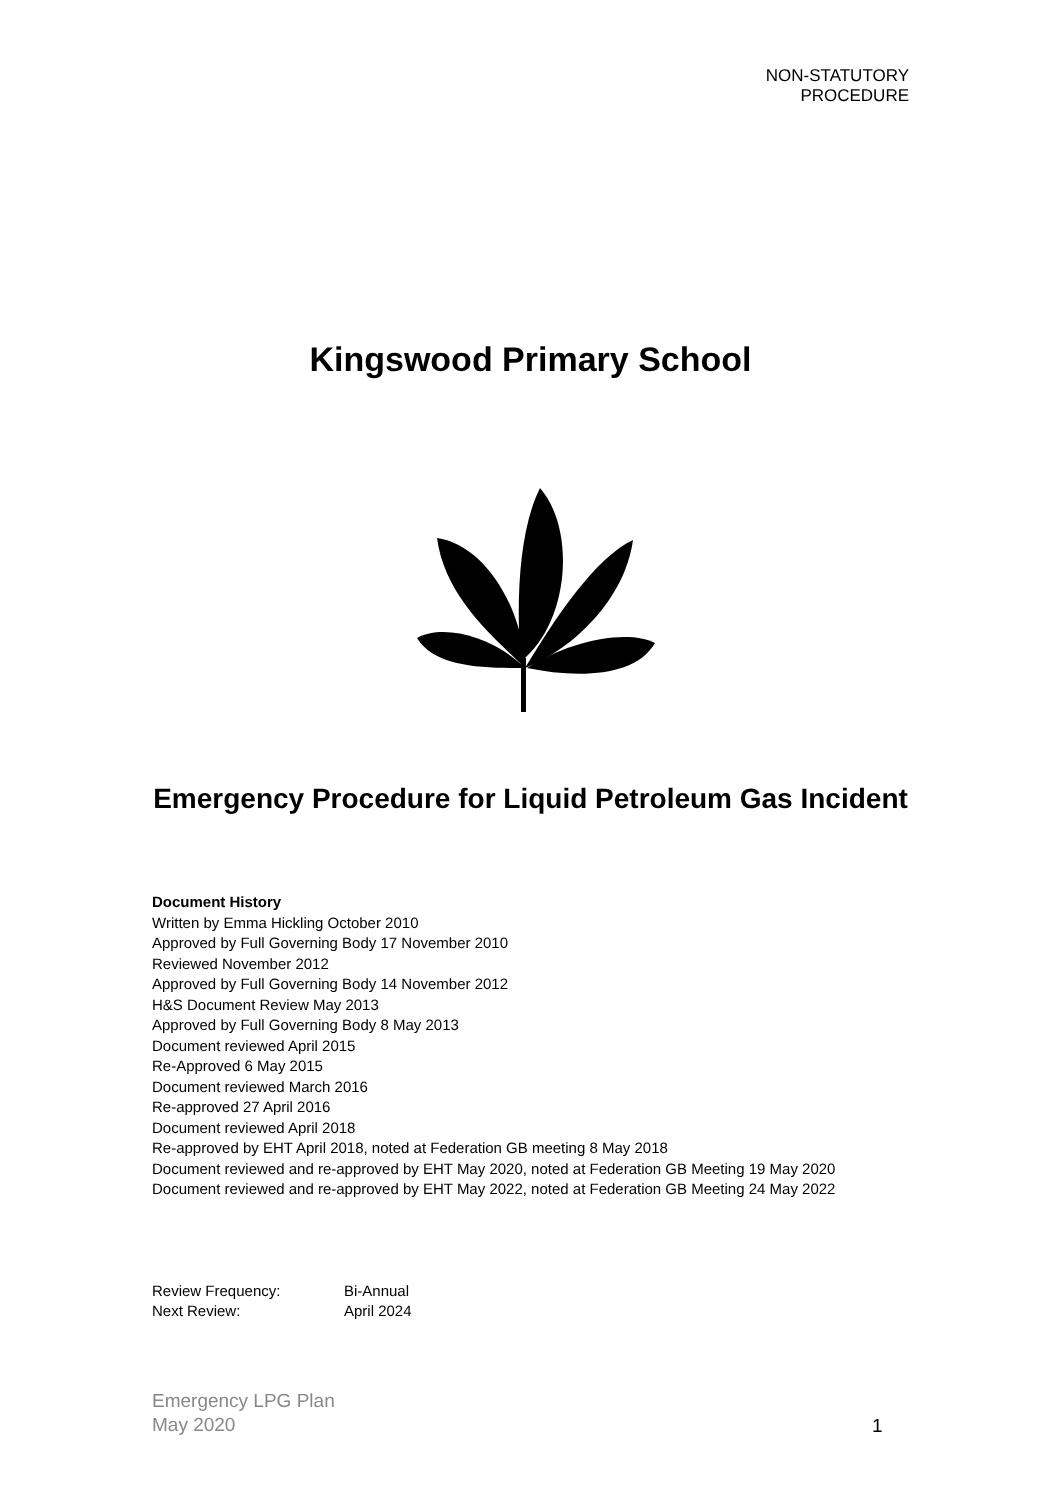NON-STATUTORY
PROCEDURE
Kingswood Primary School
Emergency Procedure for Liquid Petroleum Gas Incident
Document History
Written by Emma Hickling October 2010
Approved by Full Governing Body 17 November 2010
Reviewed November 2012
Approved by Full Governing Body 14 November 2012
H&S Document Review May 2013
Approved by Full Governing Body 8 May 2013
Document reviewed April 2015
Re-Approved 6 May 2015
Document reviewed March 2016
Re-approved 27 April 2016
Document reviewed April 2018
Re-approved by EHT April 2018, noted at Federation GB meeting 8 May 2018
Document reviewed and re-approved by EHT May 2020, noted at Federation GB Meeting 19 May 2020
Document reviewed and re-approved by EHT May 2022, noted at Federation GB Meeting 24 May 2022
Review Frequency: Bi-Annual
Next Review: April 2024
Emergency LPG Plan
May 2020
1